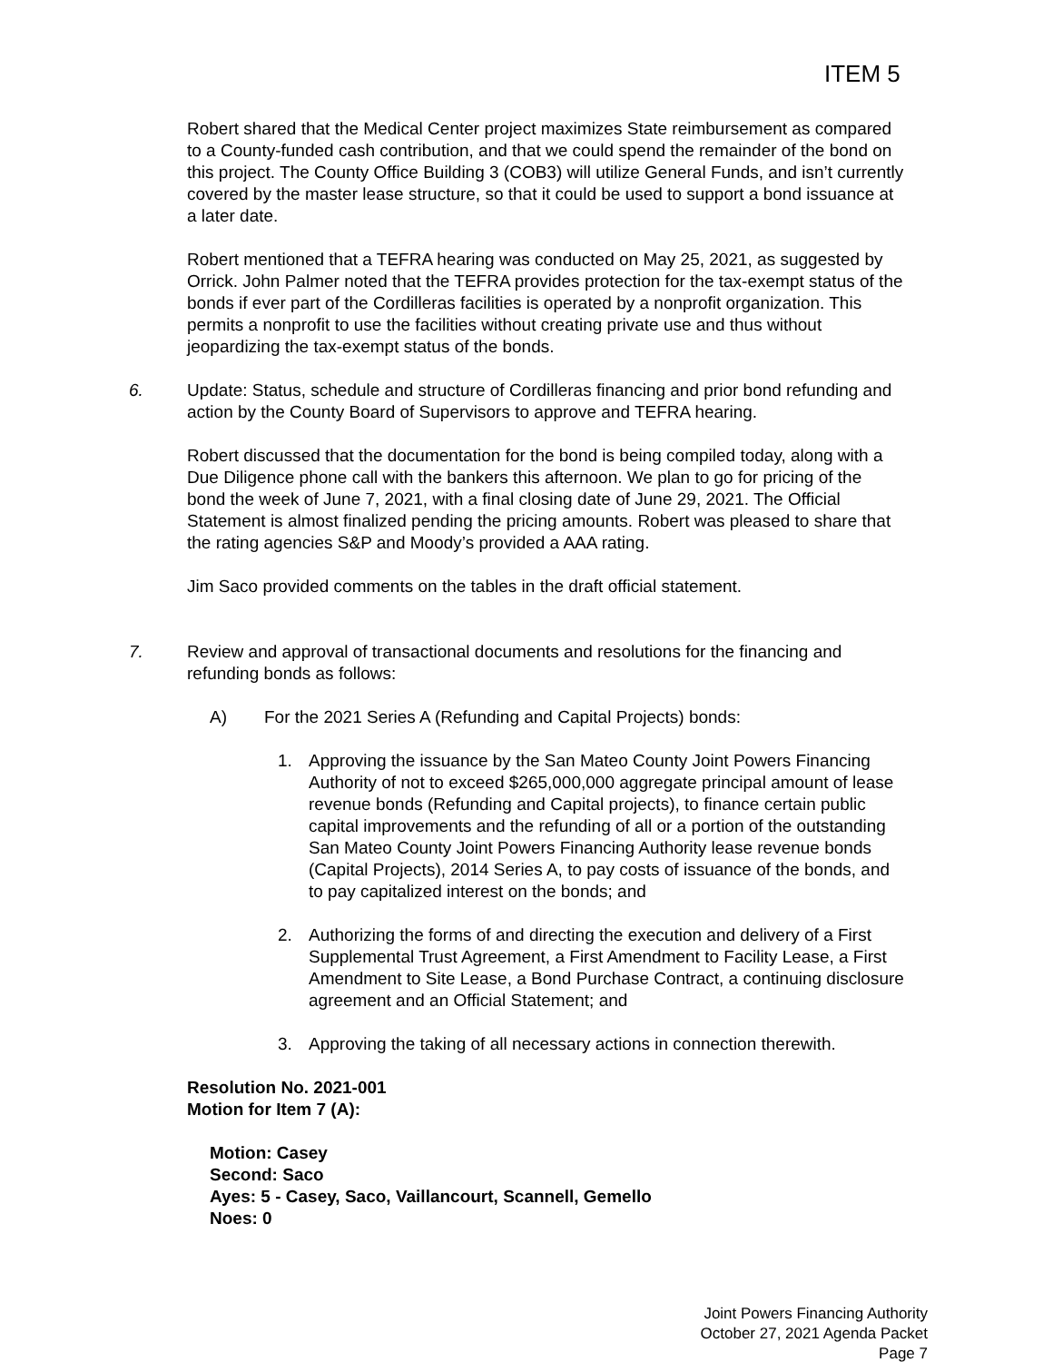ITEM 5
Robert shared that the Medical Center project maximizes State reimbursement as compared to a County-funded cash contribution, and that we could spend the remainder of the bond on this project. The County Office Building 3 (COB3) will utilize General Funds, and isn’t currently covered by the master lease structure, so that it could be used to support a bond issuance at a later date.
Robert mentioned that a TEFRA hearing was conducted on May 25, 2021, as suggested by Orrick. John Palmer noted that the TEFRA provides protection for the tax-exempt status of the bonds if ever part of the Cordilleras facilities is operated by a nonprofit organization. This permits a nonprofit to use the facilities without creating private use and thus without jeopardizing the tax-exempt status of the bonds.
6. Update: Status, schedule and structure of Cordilleras financing and prior bond refunding and action by the County Board of Supervisors to approve and TEFRA hearing.
Robert discussed that the documentation for the bond is being compiled today, along with a Due Diligence phone call with the bankers this afternoon. We plan to go for pricing of the bond the week of June 7, 2021, with a final closing date of June 29, 2021. The Official Statement is almost finalized pending the pricing amounts. Robert was pleased to share that the rating agencies S&P and Moody’s provided a AAA rating.
Jim Saco provided comments on the tables in the draft official statement.
7. Review and approval of transactional documents and resolutions for the financing and refunding bonds as follows:
A) For the 2021 Series A (Refunding and Capital Projects) bonds:
1. Approving the issuance by the San Mateo County Joint Powers Financing Authority of not to exceed $265,000,000 aggregate principal amount of lease revenue bonds (Refunding and Capital projects), to finance certain public capital improvements and the refunding of all or a portion of the outstanding San Mateo County Joint Powers Financing Authority lease revenue bonds (Capital Projects), 2014 Series A, to pay costs of issuance of the bonds, and to pay capitalized interest on the bonds; and
2. Authorizing the forms of and directing the execution and delivery of a First Supplemental Trust Agreement, a First Amendment to Facility Lease, a First Amendment to Site Lease, a Bond Purchase Contract, a continuing disclosure agreement and an Official Statement; and
3. Approving the taking of all necessary actions in connection therewith.
Resolution No. 2021-001
Motion for Item 7 (A):
Motion: Casey
Second: Saco
Ayes: 5 - Casey, Saco, Vaillancourt, Scannell, Gemello
Noes: 0
Joint Powers Financing Authority
October 27, 2021 Agenda Packet
Page 7